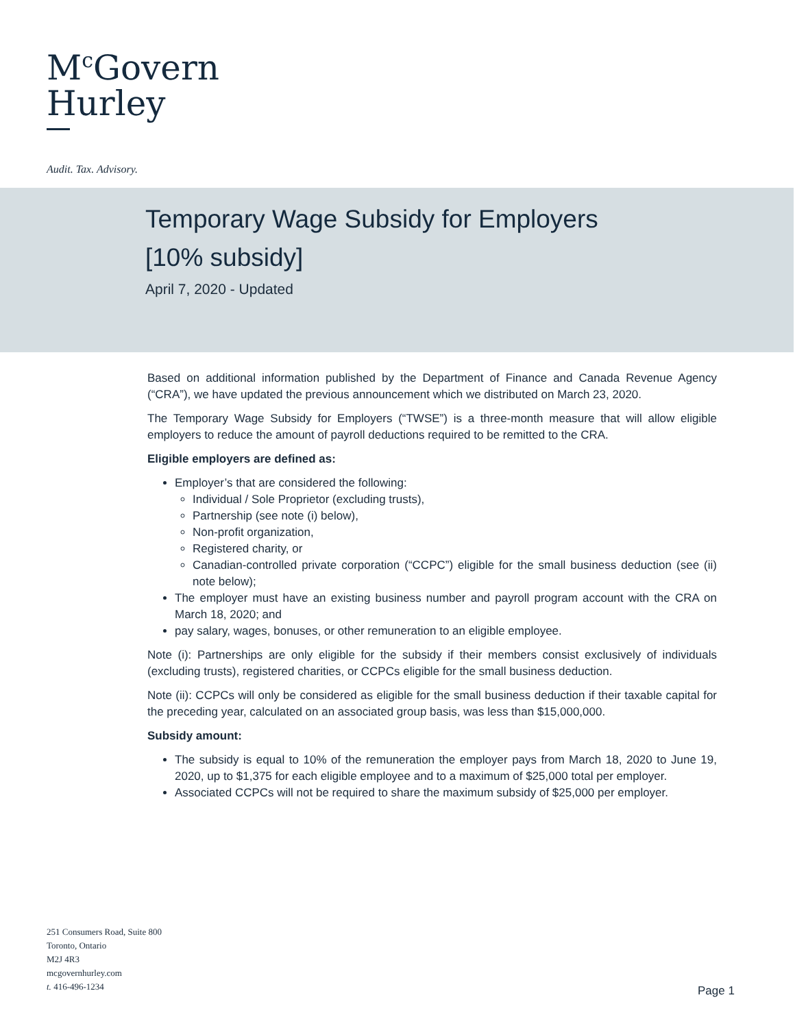M<sup>c</sup>Govern
Hurley
Audit. Tax. Advisory.
Temporary Wage Subsidy for Employers
[10% subsidy]
April 7, 2020 - Updated
Based on additional information published by the Department of Finance and Canada Revenue Agency (“CRA”), we have updated the previous announcement which we distributed on March 23, 2020.
The Temporary Wage Subsidy for Employers (“TWSE”) is a three-month measure that will allow eligible employers to reduce the amount of payroll deductions required to be remitted to the CRA.
Eligible employers are defined as:
Employer’s that are considered the following:
Individual / Sole Proprietor (excluding trusts),
Partnership (see note (i) below),
Non-profit organization,
Registered charity, or
Canadian-controlled private corporation (“CCPC”) eligible for the small business deduction (see (ii) note below);
The employer must have an existing business number and payroll program account with the CRA on March 18, 2020; and
pay salary, wages, bonuses, or other remuneration to an eligible employee.
Note (i): Partnerships are only eligible for the subsidy if their members consist exclusively of individuals (excluding trusts), registered charities, or CCPCs eligible for the small business deduction.
Note (ii): CCPCs will only be considered as eligible for the small business deduction if their taxable capital for the preceding year, calculated on an associated group basis, was less than $15,000,000.
Subsidy amount:
The subsidy is equal to 10% of the remuneration the employer pays from March 18, 2020 to June 19, 2020, up to $1,375 for each eligible employee and to a maximum of $25,000 total per employer.
Associated CCPCs will not be required to share the maximum subsidy of $25,000 per employer.
251 Consumers Road, Suite 800
Toronto, Ontario
M2J 4R3
mcgovernhurley.com
t. 416-496-1234
Page 1